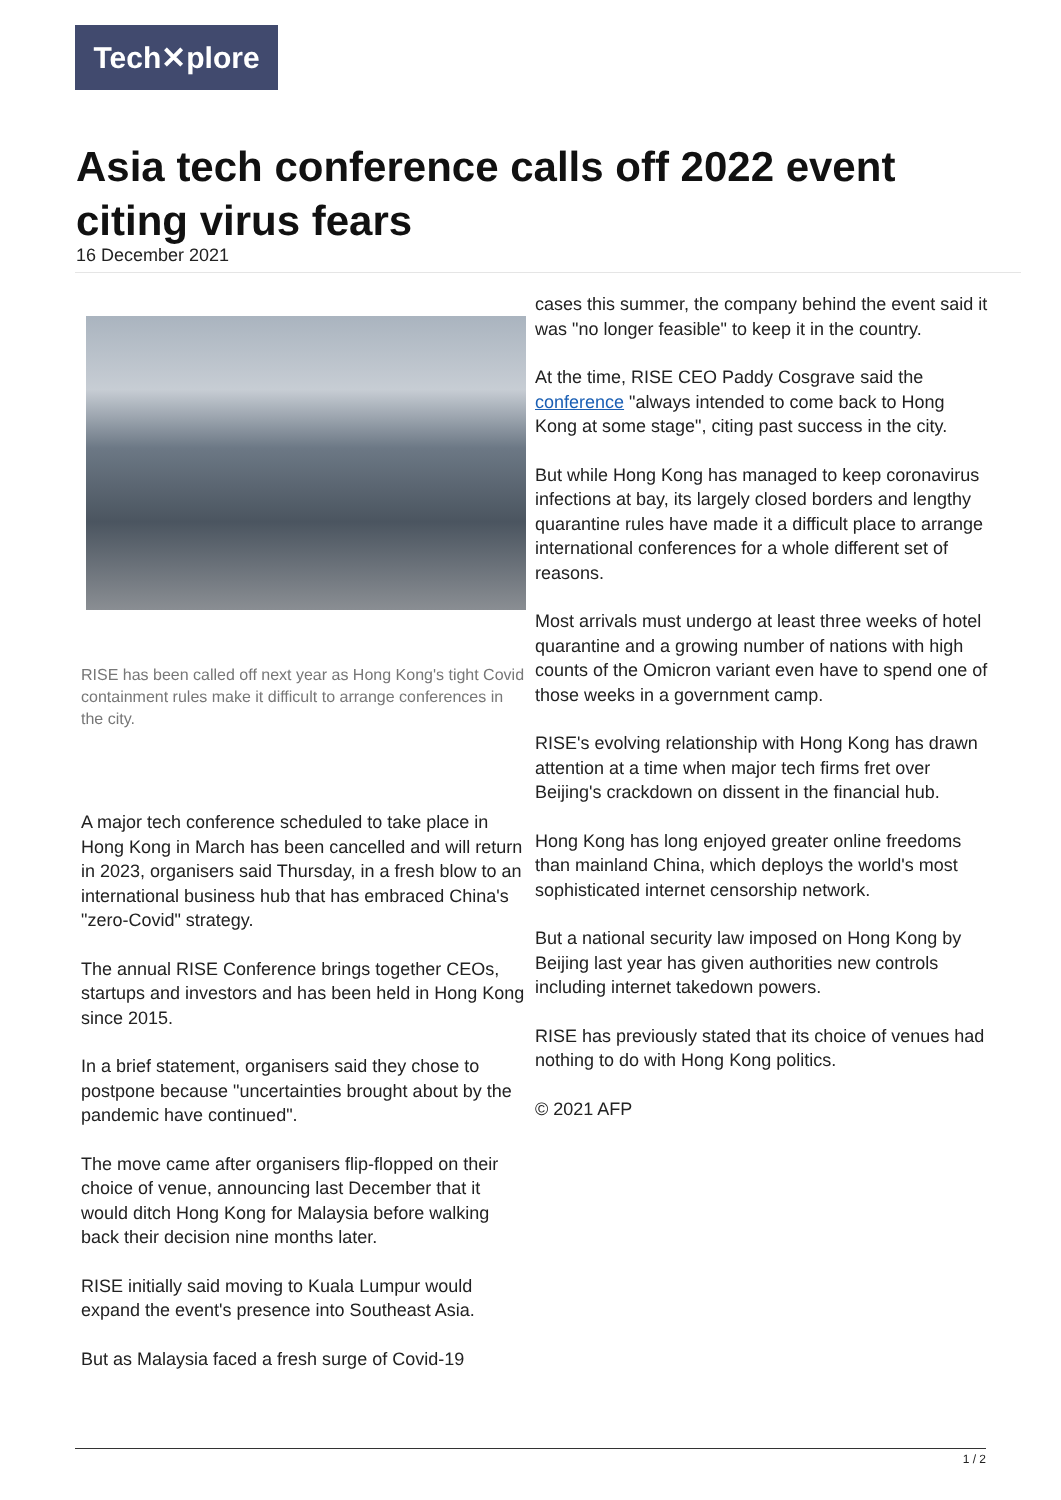Tech✕plore
Asia tech conference calls off 2022 event citing virus fears
16 December 2021
RISE has been called off next year as Hong Kong's tight Covid containment rules make it difficult to arrange conferences in the city.
A major tech conference scheduled to take place in Hong Kong in March has been cancelled and will return in 2023, organisers said Thursday, in a fresh blow to an international business hub that has embraced China's "zero-Covid" strategy.
The annual RISE Conference brings together CEOs, startups and investors and has been held in Hong Kong since 2015.
In a brief statement, organisers said they chose to postpone because "uncertainties brought about by the pandemic have continued".
The move came after organisers flip-flopped on their choice of venue, announcing last December that it would ditch Hong Kong for Malaysia before walking back their decision nine months later.
RISE initially said moving to Kuala Lumpur would expand the event's presence into Southeast Asia.
But as Malaysia faced a fresh surge of Covid-19
cases this summer, the company behind the event said it was "no longer feasible" to keep it in the country.
At the time, RISE CEO Paddy Cosgrave said the conference "always intended to come back to Hong Kong at some stage", citing past success in the city.
But while Hong Kong has managed to keep coronavirus infections at bay, its largely closed borders and lengthy quarantine rules have made it a difficult place to arrange international conferences for a whole different set of reasons.
Most arrivals must undergo at least three weeks of hotel quarantine and a growing number of nations with high counts of the Omicron variant even have to spend one of those weeks in a government camp.
RISE's evolving relationship with Hong Kong has drawn attention at a time when major tech firms fret over Beijing's crackdown on dissent in the financial hub.
Hong Kong has long enjoyed greater online freedoms than mainland China, which deploys the world's most sophisticated internet censorship network.
But a national security law imposed on Hong Kong by Beijing last year has given authorities new controls including internet takedown powers.
RISE has previously stated that its choice of venues had nothing to do with Hong Kong politics.
© 2021 AFP
1 / 2